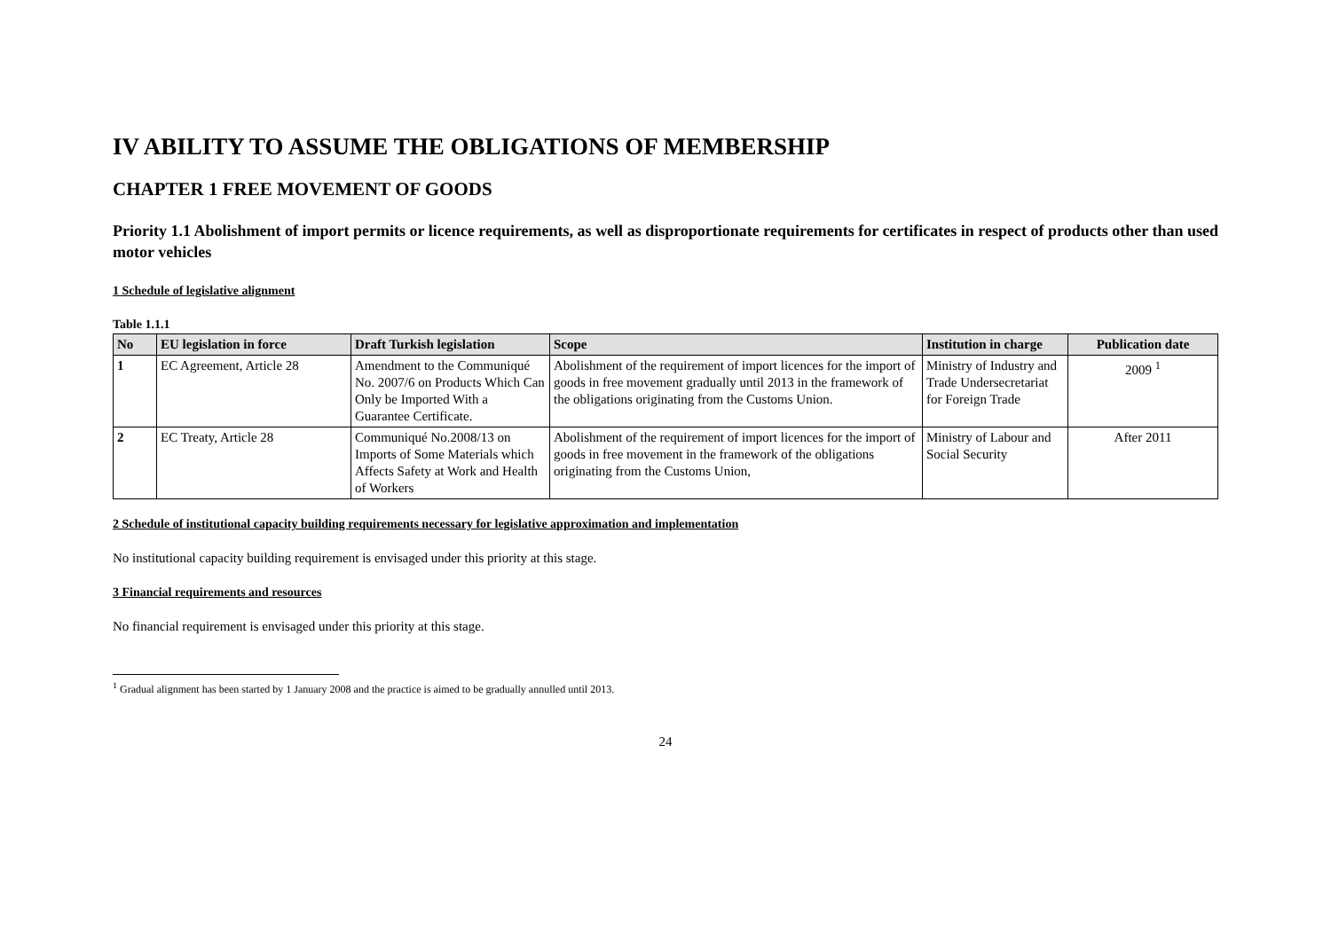IV ABILITY TO ASSUME THE OBLIGATIONS OF MEMBERSHIP
CHAPTER 1 FREE MOVEMENT OF GOODS
Priority 1.1 Abolishment of import permits or licence requirements, as well as disproportionate requirements for certificates in respect of products other than used motor vehicles
1 Schedule of legislative alignment
Table 1.1.1
| No | EU legislation in force | Draft Turkish legislation | Scope | Institution in charge | Publication date |
| --- | --- | --- | --- | --- | --- |
| 1 | EC Agreement, Article 28 | Amendment to the Communiqué No. 2007/6 on Products Which Can Only be Imported With a Guarantee Certificate. | Abolishment of the requirement of import licences for the import of goods in free movement gradually until 2013 in the framework of the obligations originating from the Customs Union. | Ministry of Industry and Trade Undersecretariat for Foreign Trade | 2009 <sup>1</sup> |
| 2 | EC Treaty, Article 28 | Communiqué No.2008/13 on Imports of Some Materials which Affects Safety at Work and Health of Workers | Abolishment of the requirement of import licences for the import of goods in free movement in the framework of the obligations originating from the Customs Union, | Ministry of Labour and Social Security | After 2011 |
2 Schedule of institutional capacity building requirements necessary for legislative approximation and implementation
No institutional capacity building requirement is envisaged under this priority at this stage.
3 Financial requirements and resources
No financial requirement is envisaged under this priority at this stage.
<sup>1</sup> Gradual alignment has been started by 1 January 2008 and the practice is aimed to be gradually annulled until 2013.
24